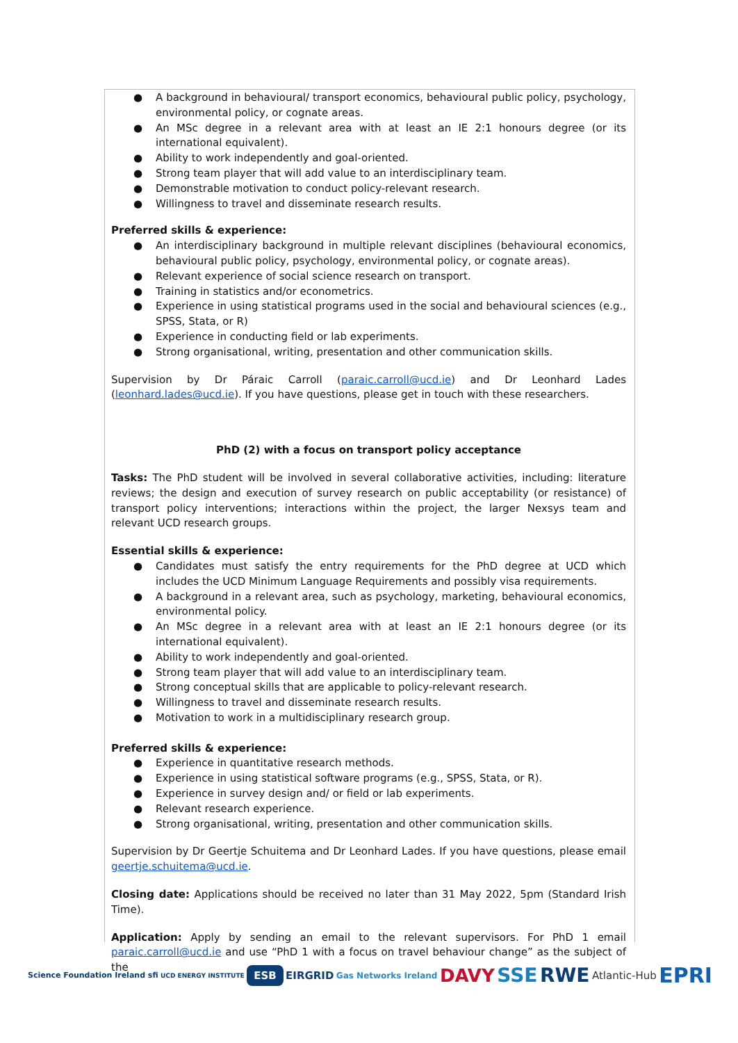● A background in behavioural/ transport economics, behavioural public policy, psychology, environmental policy, or cognate areas.
● An MSc degree in a relevant area with at least an IE 2:1 honours degree (or its international equivalent).
● Ability to work independently and goal-oriented.
● Strong team player that will add value to an interdisciplinary team.
● Demonstrable motivation to conduct policy-relevant research.
● Willingness to travel and disseminate research results.
Preferred skills & experience:
● An interdisciplinary background in multiple relevant disciplines (behavioural economics, behavioural public policy, psychology, environmental policy, or cognate areas).
● Relevant experience of social science research on transport.
● Training in statistics and/or econometrics.
● Experience in using statistical programs used in the social and behavioural sciences (e.g., SPSS, Stata, or R)
● Experience in conducting field or lab experiments.
● Strong organisational, writing, presentation and other communication skills.
Supervision by Dr Páraic Carroll (paraic.carroll@ucd.ie) and Dr Leonhard Lades (leonhard.lades@ucd.ie). If you have questions, please get in touch with these researchers.
PhD (2) with a focus on transport policy acceptance
Tasks: The PhD student will be involved in several collaborative activities, including: literature reviews; the design and execution of survey research on public acceptability (or resistance) of transport policy interventions; interactions within the project, the larger Nexsys team and relevant UCD research groups.
Essential skills & experience:
● Candidates must satisfy the entry requirements for the PhD degree at UCD which includes the UCD Minimum Language Requirements and possibly visa requirements.
● A background in a relevant area, such as psychology, marketing, behavioural economics, environmental policy.
● An MSc degree in a relevant area with at least an IE 2:1 honours degree (or its international equivalent).
● Ability to work independently and goal-oriented.
● Strong team player that will add value to an interdisciplinary team.
● Strong conceptual skills that are applicable to policy-relevant research.
● Willingness to travel and disseminate research results.
● Motivation to work in a multidisciplinary research group.
Preferred skills & experience:
● Experience in quantitative research methods.
● Experience in using statistical software programs (e.g., SPSS, Stata, or R).
● Experience in survey design and/ or field or lab experiments.
● Relevant research experience.
● Strong organisational, writing, presentation and other communication skills.
Supervision by Dr Geertje Schuitema and Dr Leonhard Lades. If you have questions, please email geertje.schuitema@ucd.ie.
Closing date: Applications should be received no later than 31 May 2022, 5pm (Standard Irish Time).
Application: Apply by sending an email to the relevant supervisors. For PhD 1 email paraic.carroll@ucd.ie and use “PhD 1 with a focus on travel behaviour change” as the subject of the
Science Foundation Ireland sfi UCD ENERGY INSTITUTE ESB EIRGRID Gas Networks Ireland DAVY SSE RWE Atlantic-Hub EPRI